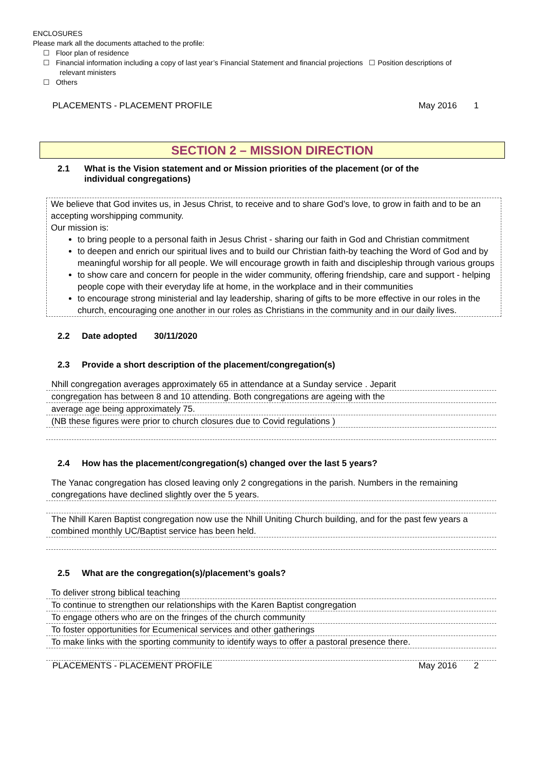ENCLOSURES
Please mark all the documents attached to the profile:
☐ Floor plan of residence
☐ Financial information including a copy of last year’s Financial Statement and financial projections ☐ Position descriptions of
relevant ministers
☐ Others
PLACEMENTS - PLACEMENT PROFILE May 2016 1
SECTION 2 – MISSION DIRECTION
2.1 What is the Vision statement and or Mission priorities of the placement (or of the individual congregations)
We believe that God invites us, in Jesus Christ, to receive and to share God’s love, to grow in faith and to be an accepting worshipping community.
Our mission is:
to bring people to a personal faith in Jesus Christ - sharing our faith in God and Christian commitment
to deepen and enrich our spiritual lives and to build our Christian faith-by teaching the Word of God and by meaningful worship for all people. We will encourage growth in faith and discipleship through various groups
to show care and concern for people in the wider community, offering friendship, care and support - helping people cope with their everyday life at home, in the workplace and in their communities
to encourage strong ministerial and lay leadership, sharing of gifts to be more effective in our roles in the church, encouraging one another in our roles as Christians in the community and in our daily lives.
2.2 Date adopted 30/11/2020
2.3 Provide a short description of the placement/congregation(s)
Nhill congregation averages approximately 65 in attendance at a Sunday service . Jeparit
congregation has between 8 and 10 attending. Both congregations are ageing with the
average age being approximately 75.
(NB these figures were prior to church closures due to Covid regulations )
2.4 How has the placement/congregation(s) changed over the last 5 years?
The Yanac congregation has closed leaving only 2 congregations in the parish. Numbers in the remaining congregations have declined slightly over the 5 years.
The Nhill Karen Baptist congregation now use the Nhill Uniting Church building, and for the past few years a combined monthly UC/Baptist service has been held.
2.5 What are the congregation(s)/placement’s goals?
To deliver strong biblical teaching
To continue to strengthen our relationships with the Karen Baptist congregation
To engage others who are on the fringes of the church community
To foster opportunities for Ecumenical services and other gatherings
To make links with the sporting community to identify ways to offer a pastoral presence there.
PLACEMENTS - PLACEMENT PROFILE May 2016 2